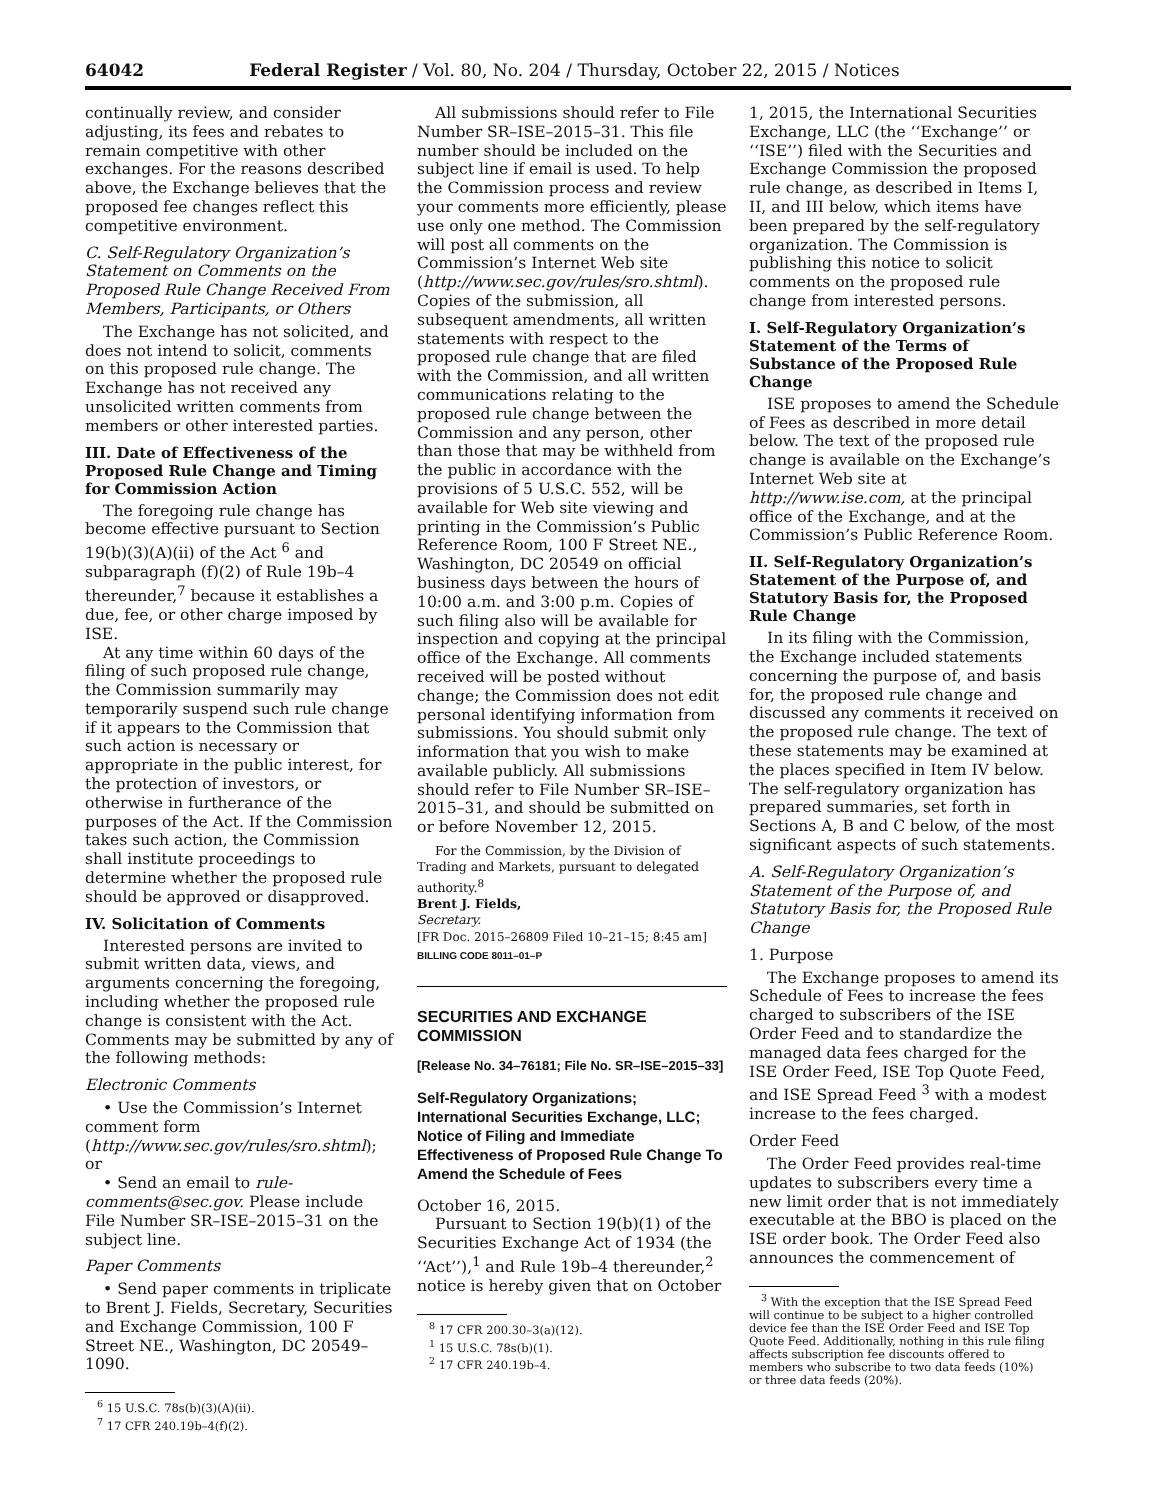64042 Federal Register / Vol. 80, No. 204 / Thursday, October 22, 2015 / Notices
continually review, and consider adjusting, its fees and rebates to remain competitive with other exchanges. For the reasons described above, the Exchange believes that the proposed fee changes reflect this competitive environment.
C. Self-Regulatory Organization’s Statement on Comments on the Proposed Rule Change Received From Members, Participants, or Others
The Exchange has not solicited, and does not intend to solicit, comments on this proposed rule change. The Exchange has not received any unsolicited written comments from members or other interested parties.
III. Date of Effectiveness of the Proposed Rule Change and Timing for Commission Action
The foregoing rule change has become effective pursuant to Section 19(b)(3)(A)(ii) of the Act <sup>6</sup> and subparagraph (f)(2) of Rule 19b–4 thereunder,<sup>7</sup> because it establishes a due, fee, or other charge imposed by ISE.
At any time within 60 days of the filing of such proposed rule change, the Commission summarily may temporarily suspend such rule change if it appears to the Commission that such action is necessary or appropriate in the public interest, for the protection of investors, or otherwise in furtherance of the purposes of the Act. If the Commission takes such action, the Commission shall institute proceedings to determine whether the proposed rule should be approved or disapproved.
IV. Solicitation of Comments
Interested persons are invited to submit written data, views, and arguments concerning the foregoing, including whether the proposed rule change is consistent with the Act. Comments may be submitted by any of the following methods:
Electronic Comments
• Use the Commission’s Internet comment form (http://www.sec.gov/rules/sro.shtml); or
• Send an email to rule-comments@sec.gov. Please include File Number SR–ISE–2015–31 on the subject line.
Paper Comments
• Send paper comments in triplicate to Brent J. Fields, Secretary, Securities and Exchange Commission, 100 F Street NE., Washington, DC 20549–1090.
<sup>6</sup> 15 U.S.C. 78s(b)(3)(A)(ii).
<sup>7</sup> 17 CFR 240.19b–4(f)(2).
All submissions should refer to File Number SR–ISE–2015–31. This file number should be included on the subject line if email is used. To help the Commission process and review your comments more efficiently, please use only one method. The Commission will post all comments on the Commission’s Internet Web site (http://www.sec.gov/rules/sro.shtml). Copies of the submission, all subsequent amendments, all written statements with respect to the proposed rule change that are filed with the Commission, and all written communications relating to the proposed rule change between the Commission and any person, other than those that may be withheld from the public in accordance with the provisions of 5 U.S.C. 552, will be available for Web site viewing and printing in the Commission’s Public Reference Room, 100 F Street NE., Washington, DC 20549 on official business days between the hours of 10:00 a.m. and 3:00 p.m. Copies of such filing also will be available for inspection and copying at the principal office of the Exchange. All comments received will be posted without change; the Commission does not edit personal identifying information from submissions. You should submit only information that you wish to make available publicly. All submissions should refer to File Number SR–ISE–2015–31, and should be submitted on or before November 12, 2015.
For the Commission, by the Division of Trading and Markets, pursuant to delegated authority.<sup>8</sup>
Brent J. Fields,
Secretary.
[FR Doc. 2015–26809 Filed 10–21–15; 8:45 am]
BILLING CODE 8011–01–P
SECURITIES AND EXCHANGE COMMISSION
[Release No. 34–76181; File No. SR–ISE–2015–33]
Self-Regulatory Organizations; International Securities Exchange, LLC; Notice of Filing and Immediate Effectiveness of Proposed Rule Change To Amend the Schedule of Fees
October 16, 2015.
Pursuant to Section 19(b)(1) of the Securities Exchange Act of 1934 (the ‘‘Act’’),<sup>1</sup> and Rule 19b–4 thereunder,<sup>2</sup> notice is hereby given that on October
<sup>8</sup> 17 CFR 200.30–3(a)(12).
<sup>1</sup> 15 U.S.C. 78s(b)(1).
<sup>2</sup> 17 CFR 240.19b–4.
1, 2015, the International Securities Exchange, LLC (the ‘‘Exchange’’ or ‘‘ISE’’) filed with the Securities and Exchange Commission the proposed rule change, as described in Items I, II, and III below, which items have been prepared by the self-regulatory organization. The Commission is publishing this notice to solicit comments on the proposed rule change from interested persons.
I. Self-Regulatory Organization’s Statement of the Terms of Substance of the Proposed Rule Change
ISE proposes to amend the Schedule of Fees as described in more detail below. The text of the proposed rule change is available on the Exchange’s Internet Web site at http://www.ise.com, at the principal office of the Exchange, and at the Commission’s Public Reference Room.
II. Self-Regulatory Organization’s Statement of the Purpose of, and Statutory Basis for, the Proposed Rule Change
In its filing with the Commission, the Exchange included statements concerning the purpose of, and basis for, the proposed rule change and discussed any comments it received on the proposed rule change. The text of these statements may be examined at the places specified in Item IV below. The self-regulatory organization has prepared summaries, set forth in Sections A, B and C below, of the most significant aspects of such statements.
A. Self-Regulatory Organization’s Statement of the Purpose of, and Statutory Basis for, the Proposed Rule Change
1. Purpose
The Exchange proposes to amend its Schedule of Fees to increase the fees charged to subscribers of the ISE Order Feed and to standardize the managed data fees charged for the ISE Order Feed, ISE Top Quote Feed, and ISE Spread Feed <sup>3</sup> with a modest increase to the fees charged.
Order Feed
The Order Feed provides real-time updates to subscribers every time a new limit order that is not immediately executable at the BBO is placed on the ISE order book. The Order Feed also announces the commencement of
<sup>3</sup> With the exception that the ISE Spread Feed will continue to be subject to a higher controlled device fee than the ISE Order Feed and ISE Top Quote Feed. Additionally, nothing in this rule filing affects subscription fee discounts offered to members who subscribe to two data feeds (10%) or three data feeds (20%).